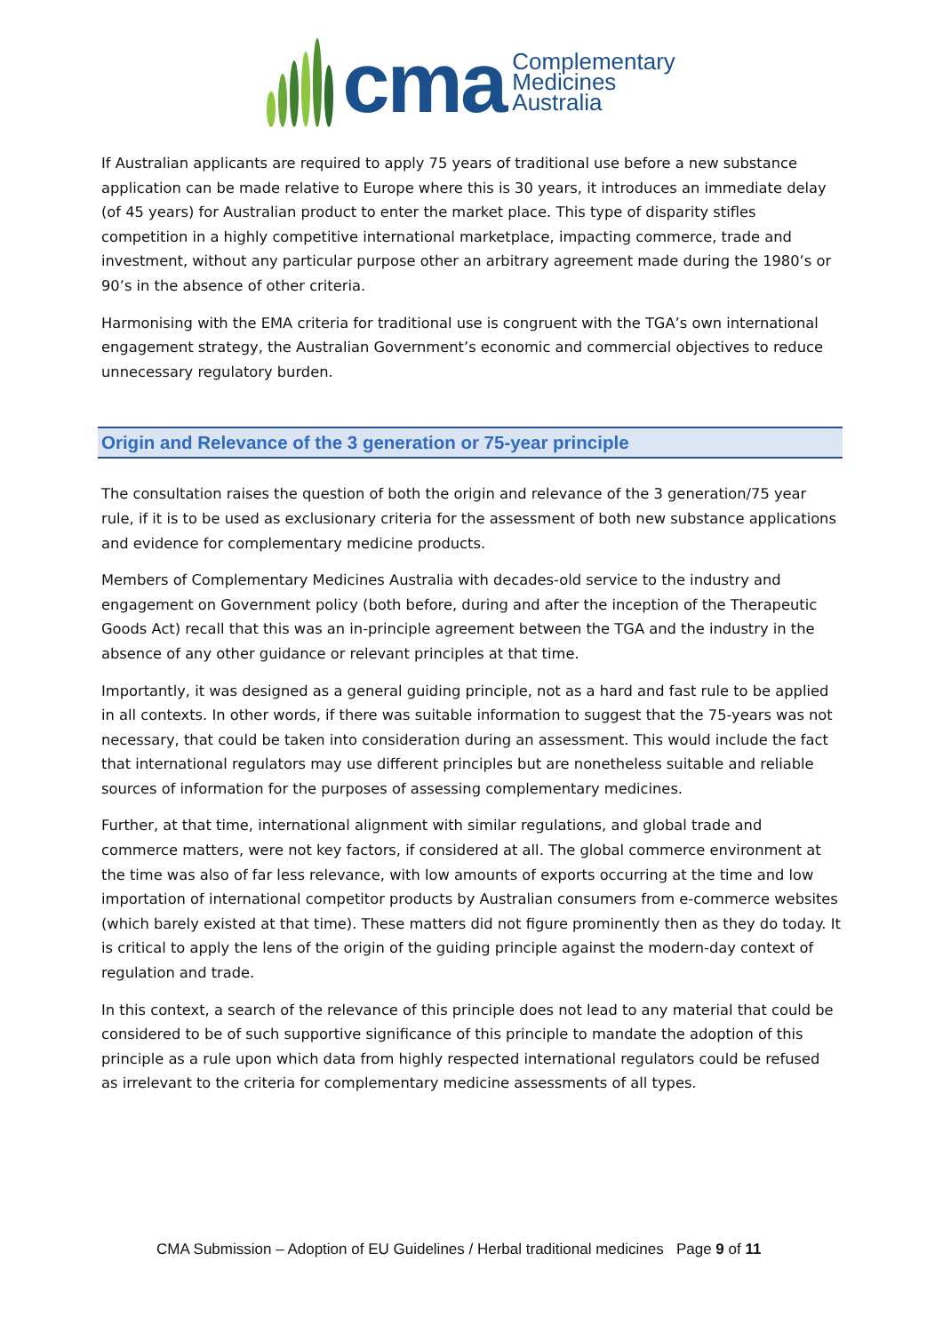cma
Complementary
Medicines
Australia
If Australian applicants are required to apply 75 years of traditional use before a new substance application can be made relative to Europe where this is 30 years, it introduces an immediate delay (of 45 years) for Australian product to enter the market place. This type of disparity stifles competition in a highly competitive international marketplace, impacting commerce, trade and investment, without any particular purpose other an arbitrary agreement made during the 1980’s or 90’s in the absence of other criteria.
Harmonising with the EMA criteria for traditional use is congruent with the TGA’s own international engagement strategy, the Australian Government’s economic and commercial objectives to reduce unnecessary regulatory burden.
Origin and Relevance of the 3 generation or 75-year principle
The consultation raises the question of both the origin and relevance of the 3 generation/75 year rule, if it is to be used as exclusionary criteria for the assessment of both new substance applications and evidence for complementary medicine products.
Members of Complementary Medicines Australia with decades-old service to the industry and engagement on Government policy (both before, during and after the inception of the Therapeutic Goods Act) recall that this was an in-principle agreement between the TGA and the industry in the absence of any other guidance or relevant principles at that time.
Importantly, it was designed as a general guiding principle, not as a hard and fast rule to be applied in all contexts. In other words, if there was suitable information to suggest that the 75-years was not necessary, that could be taken into consideration during an assessment. This would include the fact that international regulators may use different principles but are nonetheless suitable and reliable sources of information for the purposes of assessing complementary medicines.
Further, at that time, international alignment with similar regulations, and global trade and commerce matters, were not key factors, if considered at all. The global commerce environment at the time was also of far less relevance, with low amounts of exports occurring at the time and low importation of international competitor products by Australian consumers from e-commerce websites (which barely existed at that time). These matters did not figure prominently then as they do today. It is critical to apply the lens of the origin of the guiding principle against the modern-day context of regulation and trade.
In this context, a search of the relevance of this principle does not lead to any material that could be considered to be of such supportive significance of this principle to mandate the adoption of this principle as a rule upon which data from highly respected international regulators could be refused as irrelevant to the criteria for complementary medicine assessments of all types.
CMA Submission – Adoption of EU Guidelines / Herbal traditional medicines Page 9 of 11